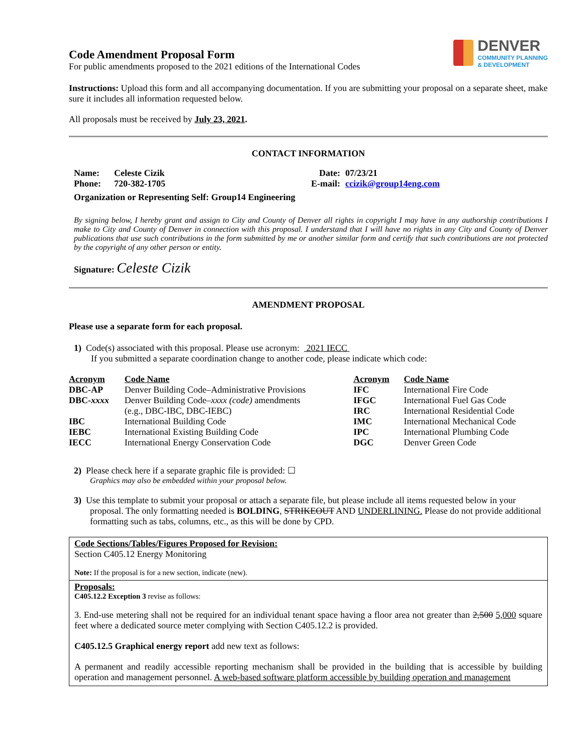Code Amendment Proposal Form
For public amendments proposed to the 2021 editions of the International Codes
DENVER
COMMUNITY PLANNING
& DEVELOPMENT
Instructions: Upload this form and all accompanying documentation. If you are submitting your proposal on a separate sheet, make sure it includes all information requested below.
All proposals must be received by July 23, 2021.
CONTACT INFORMATION
| Name: | Celeste Cizik | Date: | 07/23/21 |
| Phone: | 720-382-1705 | E-mail: | ccizik@group14eng.com |
Organization or Representing Self: Group14 Engineering
By signing below, I hereby grant and assign to City and County of Denver all rights in copyright I may have in any authorship contributions I make to City and County of Denver in connection with this proposal. I understand that I will have no rights in any City and County of Denver publications that use such contributions in the form submitted by me or another similar form and certify that such contributions are not protected by the copyright of any other person or entity.
Signature: Celeste Cizik
AMENDMENT PROPOSAL
Please use a separate form for each proposal.
1) Code(s) associated with this proposal. Please use acronym: 2021 IECC
If you submitted a separate coordination change to another code, please indicate which code:
| Acronym | Code Name | Acronym | Code Name |
| DBC-AP | Denver Building Code–Administrative Provisions | IFC | International Fire Code |
| DBC- xxxx | Denver Building Code– xxxx (code) amendments | IFGC | International Fuel Gas Code |
| | (e.g., DBC-IBC, DBC-IEBC) | IRC | International Residential Code |
| IBC | International Building Code | IMC | International Mechanical Code |
| IEBC | International Existing Building Code | IPC | International Plumbing Code |
| IECC | International Energy Conservation Code | DGC | Denver Green Code |
2) Please check here if a separate graphic file is provided: ☐
Graphics may also be embedded within your proposal below.
3) Use this template to submit your proposal or attach a separate file, but please include all items requested below in your proposal. The only formatting needed is BOLDING, STRIKEOUT AND UNDERLINING. Please do not provide additional formatting such as tabs, columns, etc., as this will be done by CPD.
Code Sections/Tables/Figures Proposed for Revision:
Section C405.12 Energy Monitoring
Note: If the proposal is for a new section, indicate (new).
Proposals:
C405.12.2 Exception 3 revise as follows:
3. End-use metering shall not be required for an individual tenant space having a floor area not greater than 2,500 5,000 square feet where a dedicated source meter complying with Section C405.12.2 is provided.
C405.12.5 Graphical energy report add new text as follows:
A permanent and readily accessible reporting mechanism shall be provided in the building that is accessible by building operation and management personnel. A web-based software platform accessible by building operation and management